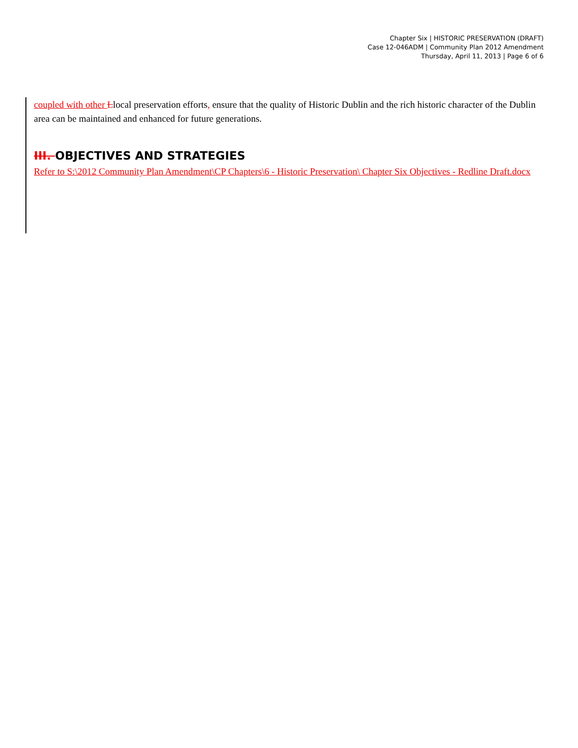Chapter Six | HISTORIC PRESERVATION (DRAFT)
Case 12-046ADM | Community Plan 2012 Amendment
Thursday, April 11, 2013 | Page 6 of 6
coupled with other Llocal preservation efforts, ensure that the quality of Historic Dublin and the rich historic character of the Dublin area can be maintained and enhanced for future generations.
III. OBJECTIVES AND STRATEGIES
Refer to S:\2012 Community Plan Amendment\CP Chapters\6 - Historic Preservation\ Chapter Six Objectives - Redline Draft.docx